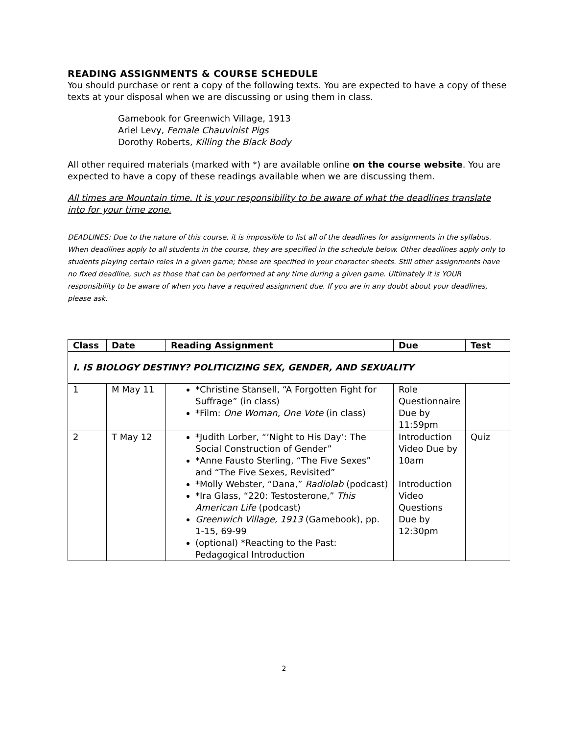READING ASSIGNMENTS & COURSE SCHEDULE
You should purchase or rent a copy of the following texts. You are expected to have a copy of these texts at your disposal when we are discussing or using them in class.
Gamebook for Greenwich Village, 1913
Ariel Levy, Female Chauvinist Pigs
Dorothy Roberts, Killing the Black Body
All other required materials (marked with *) are available online on the course website. You are expected to have a copy of these readings available when we are discussing them.
All times are Mountain time. It is your responsibility to be aware of what the deadlines translate into for your time zone.
DEADLINES: Due to the nature of this course, it is impossible to list all of the deadlines for assignments in the syllabus. When deadlines apply to all students in the course, they are specified in the schedule below. Other deadlines apply only to students playing certain roles in a given game; these are specified in your character sheets. Still other assignments have no fixed deadline, such as those that can be performed at any time during a given game. Ultimately it is YOUR responsibility to be aware of when you have a required assignment due. If you are in any doubt about your deadlines, please ask.
| Class | Date | Reading Assignment | Due | Test |
| --- | --- | --- | --- | --- |
| I. IS BIOLOGY DESTINY? POLITICIZING SEX, GENDER, AND SEXUALITY | | | | |
| 1 | M May 11 | *Christine Stansell, “A Forgotten Fight for Suffrage” (in class) *Film: One Woman, One Vote (in class) | Role Questionnaire Due by 11:59pm | |
| 2 | T May 12 | *Judith Lorber, “’Night to His Day’: The Social Construction of Gender” *Anne Fausto Sterling, “The Five Sexes” and “The Five Sexes, Revisited” *Molly Webster, “Dana,” Radiolab (podcast) *Ira Glass, “220: Testosterone,” This American Life (podcast) Greenwich Village, 1913 (Gamebook), pp. 1-15, 69-99 (optional) *Reacting to the Past: Pedagogical Introduction | Introduction Video Due by 10am Introduction Video Questions Due by 12:30pm | Quiz |
2